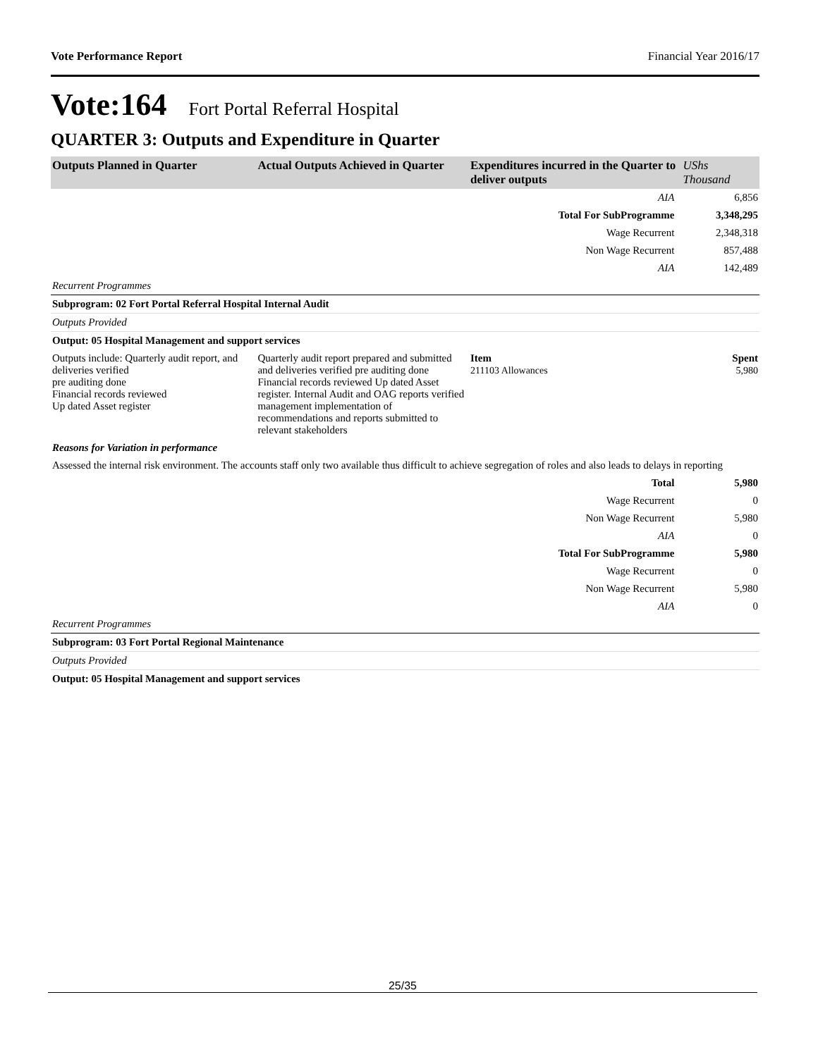Vote Performance Report Financial Year 2016/17
Vote:164 Fort Portal Referral Hospital
QUARTER 3: Outputs and Expenditure in Quarter
| Outputs Planned in Quarter | Actual Outputs Achieved in Quarter | Expenditures incurred in the Quarter to deliver outputs | UShs Thousand |
| --- | --- | --- | --- |
| AIA | | | 6,856 |
| Total For SubProgramme | | | 3,348,295 |
| Wage Recurrent | | | 2,348,318 |
| Non Wage Recurrent | | | 857,488 |
| AIA | | | 142,489 |
| Recurrent Programmes | | | |
| Subprogram: 02 Fort Portal Referral Hospital Internal Audit | | | |
| Outputs Provided | | | |
| Output: 05 Hospital Management and support services | | | |
| Outputs include: Quarterly audit report, and deliveries verified pre auditing done Financial records reviewed Up dated Asset register | Quarterly audit report prepared and submitted and deliveries verified pre auditing done Financial records reviewed Up dated Asset register. Internal Audit and OAG reports verified management implementation of recommendations and reports submitted to relevant stakeholders | Item 211103 Allowances | Spent 5,980 |
| Reasons for Variation in performance | | | |
| Assessed the internal risk environment. The accounts staff only two available thus difficult to achieve segregation of roles and also leads to delays in reporting | | | |
| Total | | | 5,980 |
| Wage Recurrent | | | 0 |
| Non Wage Recurrent | | | 5,980 |
| AIA | | | 0 |
| Total For SubProgramme | | | 5,980 |
| Wage Recurrent | | | 0 |
| Non Wage Recurrent | | | 5,980 |
| AIA | | | 0 |
| Recurrent Programmes | | | |
| Subprogram: 03 Fort Portal Regional Maintenance | | | |
| Outputs Provided | | | |
| Output: 05 Hospital Management and support services | | | |
25/35